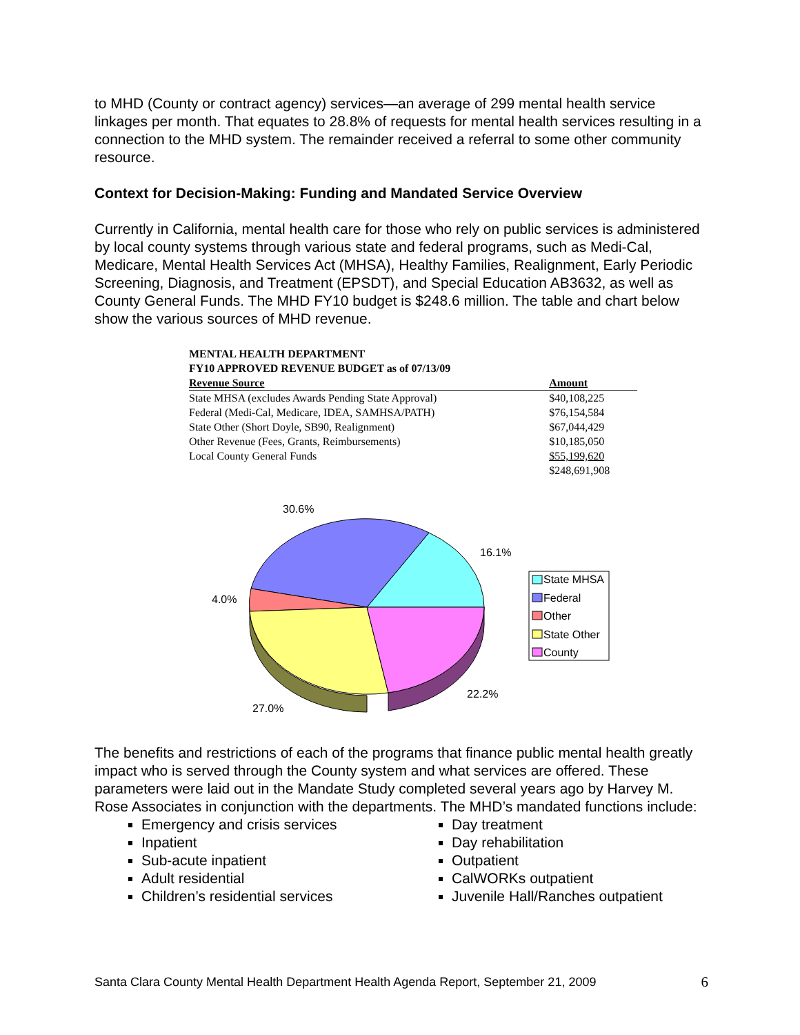to MHD (County or contract agency) services—an average of 299 mental health service linkages per month. That equates to 28.8% of requests for mental health services resulting in a connection to the MHD system. The remainder received a referral to some other community resource.
Context for Decision-Making: Funding and Mandated Service Overview
Currently in California, mental health care for those who rely on public services is administered by local county systems through various state and federal programs, such as Medi-Cal, Medicare, Mental Health Services Act (MHSA), Healthy Families, Realignment, Early Periodic Screening, Diagnosis, and Treatment (EPSDT), and Special Education AB3632, as well as County General Funds. The MHD FY10 budget is $248.6 million. The table and chart below show the various sources of MHD revenue.
| MENTAL HEALTH DEPARTMENT | |
| --- | --- |
| FY10 APPROVED REVENUE BUDGET as of 07/13/09 | |
| Revenue Source | Amount |
| State MHSA (excludes Awards Pending State Approval) | $40,108,225 |
| Federal (Medi-Cal, Medicare, IDEA, SAMHSA/PATH) | $76,154,584 |
| State Other (Short Doyle, SB90, Realignment) | $67,044,429 |
| Other Revenue (Fees, Grants, Reimbursements) | $10,185,050 |
| Local County General Funds | $55,199,620 |
| | $248,691,908 |
30.6%
16.1%
4.0%
22.2%
27.0%
State MHSA
Federal
Other
State Other
County
The benefits and restrictions of each of the programs that finance public mental health greatly impact who is served through the County system and what services are offered. These parameters were laid out in the Mandate Study completed several years ago by Harvey M. Rose Associates in conjunction with the departments. The MHD’s mandated functions include:
Emergency and crisis services
Inpatient
Sub-acute inpatient
Adult residential
Children’s residential services
Day treatment
Day rehabilitation
Outpatient
CalWORKs outpatient
Juvenile Hall/Ranches outpatient
Santa Clara County Mental Health Department Health Agenda Report, September 21, 2009 6